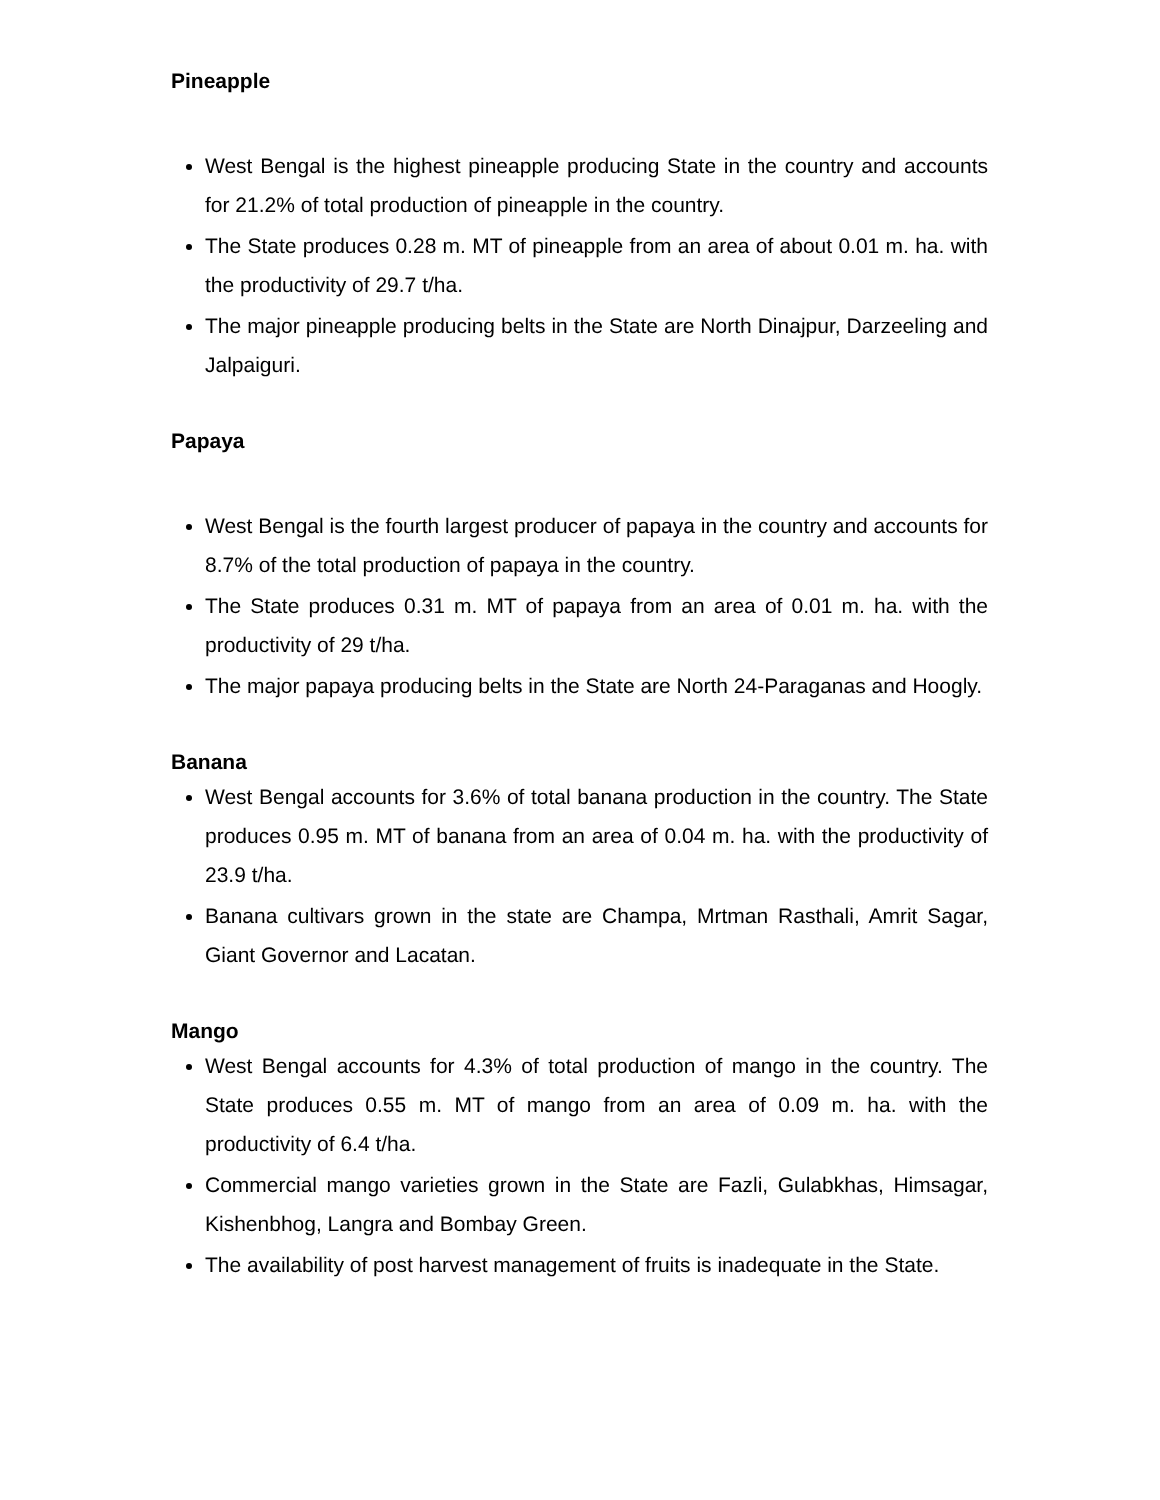Pineapple
West Bengal is the highest pineapple producing State in the country and accounts for 21.2% of total production of pineapple in the country.
The State produces 0.28 m. MT of pineapple from an area of about 0.01 m. ha. with the productivity of 29.7 t/ha.
The major pineapple producing belts in the State are North Dinajpur, Darzeeling and Jalpaiguri.
Papaya
West Bengal is the fourth largest producer of papaya in the country and accounts for 8.7% of the total production of papaya in the country.
The State produces 0.31 m. MT of papaya from an area of 0.01 m. ha. with the productivity of 29 t/ha.
The major papaya producing belts in the State are North 24-Paraganas and Hoogly.
Banana
West Bengal accounts for 3.6% of total banana production in the country. The State produces 0.95 m. MT of banana from an area of 0.04 m. ha. with the productivity of 23.9 t/ha.
Banana cultivars grown in the state are Champa, Mrtman Rasthali, Amrit Sagar, Giant Governor and Lacatan.
Mango
West Bengal accounts for 4.3% of total production of mango in the country. The State produces 0.55 m. MT of mango from an area of 0.09 m. ha. with the productivity of 6.4 t/ha.
Commercial mango varieties grown in the State are Fazli, Gulabkhas, Himsagar, Kishenbhog, Langra and Bombay Green.
The availability of post harvest management of fruits is inadequate in the State.